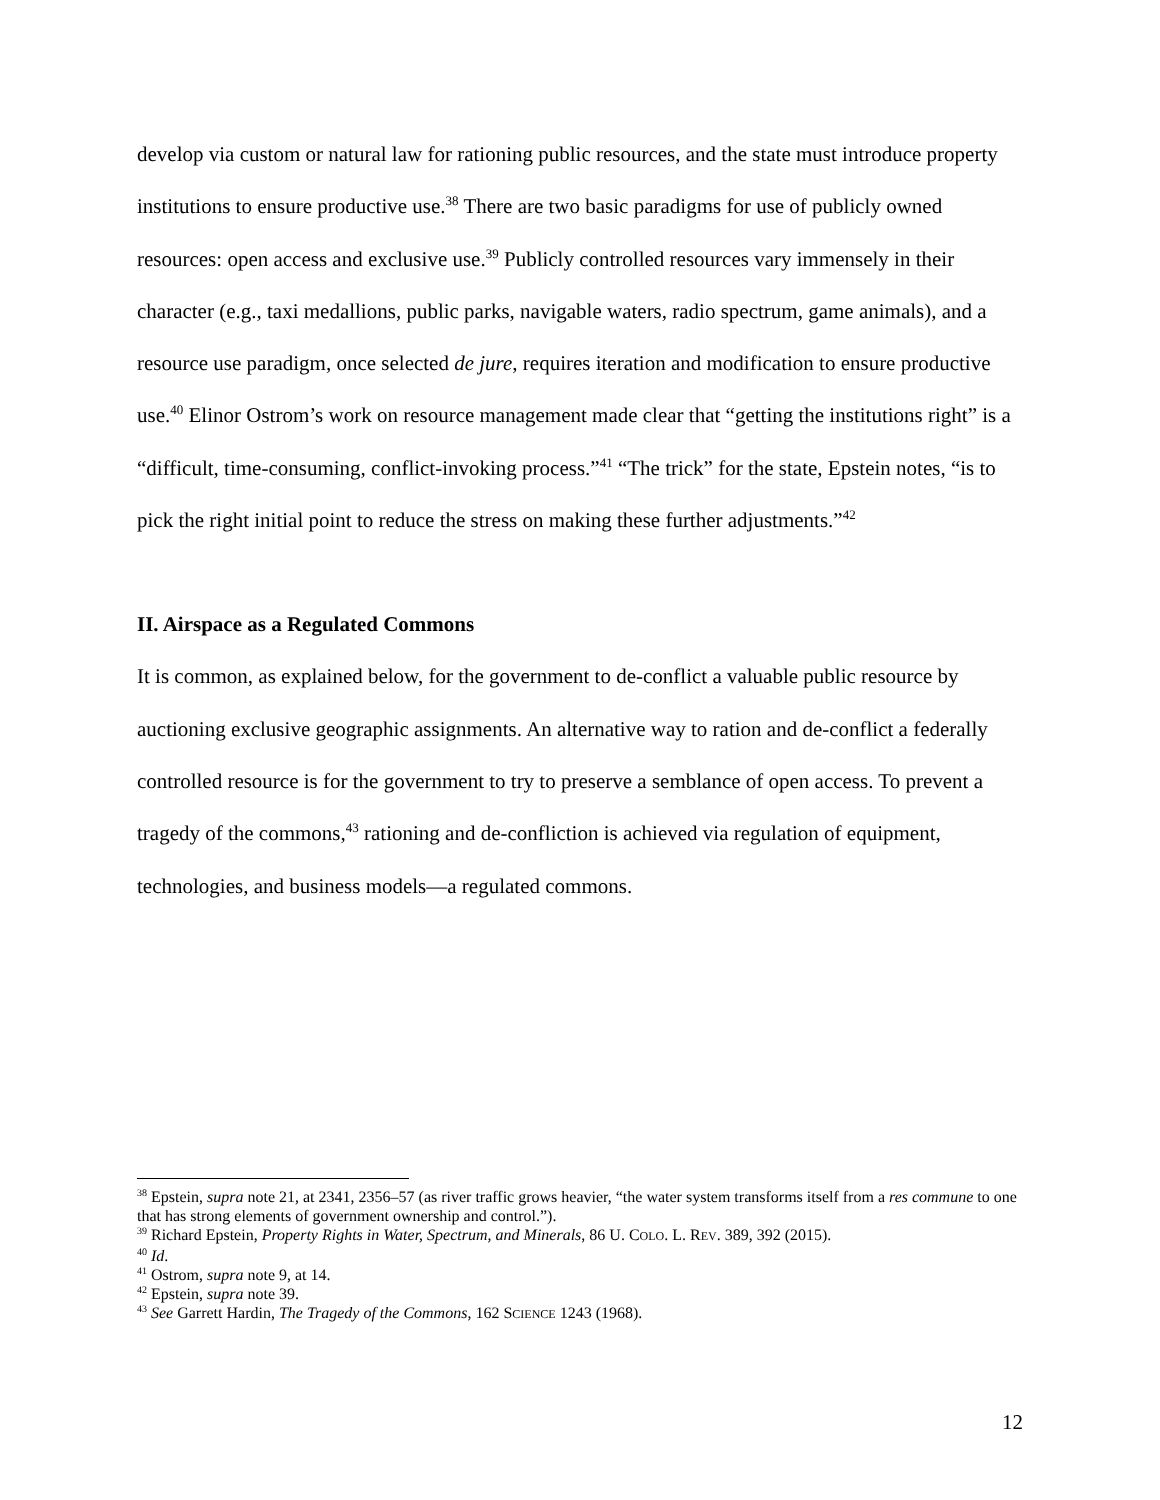develop via custom or natural law for rationing public resources, and the state must introduce property institutions to ensure productive use.<sup>38</sup> There are two basic paradigms for use of publicly owned resources: open access and exclusive use.<sup>39</sup> Publicly controlled resources vary immensely in their character (e.g., taxi medallions, public parks, navigable waters, radio spectrum, game animals), and a resource use paradigm, once selected de jure, requires iteration and modification to ensure productive use.<sup>40</sup> Elinor Ostrom’s work on resource management made clear that “getting the institutions right” is a “difficult, time-consuming, conflict-invoking process.”<sup>41</sup> “The trick” for the state, Epstein notes, “is to pick the right initial point to reduce the stress on making these further adjustments.”<sup>42</sup>
II. Airspace as a Regulated Commons
It is common, as explained below, for the government to de-conflict a valuable public resource by auctioning exclusive geographic assignments. An alternative way to ration and de-conflict a federally controlled resource is for the government to try to preserve a semblance of open access. To prevent a tragedy of the commons,<sup>43</sup> rationing and de-confliction is achieved via regulation of equipment, technologies, and business models—a regulated commons.
<sup>38</sup> Epstein, supra note 21, at 2341, 2356–57 (as river traffic grows heavier, “the water system transforms itself from a res commune to one that has strong elements of government ownership and control.”).
<sup>39</sup> Richard Epstein, Property Rights in Water, Spectrum, and Minerals, 86 U. COLO. L. REV. 389, 392 (2015).
<sup>40</sup> Id.
<sup>41</sup> Ostrom, supra note 9, at 14.
<sup>42</sup> Epstein, supra note 39.
<sup>43</sup> See Garrett Hardin, The Tragedy of the Commons, 162 SCIENCE 1243 (1968).
12